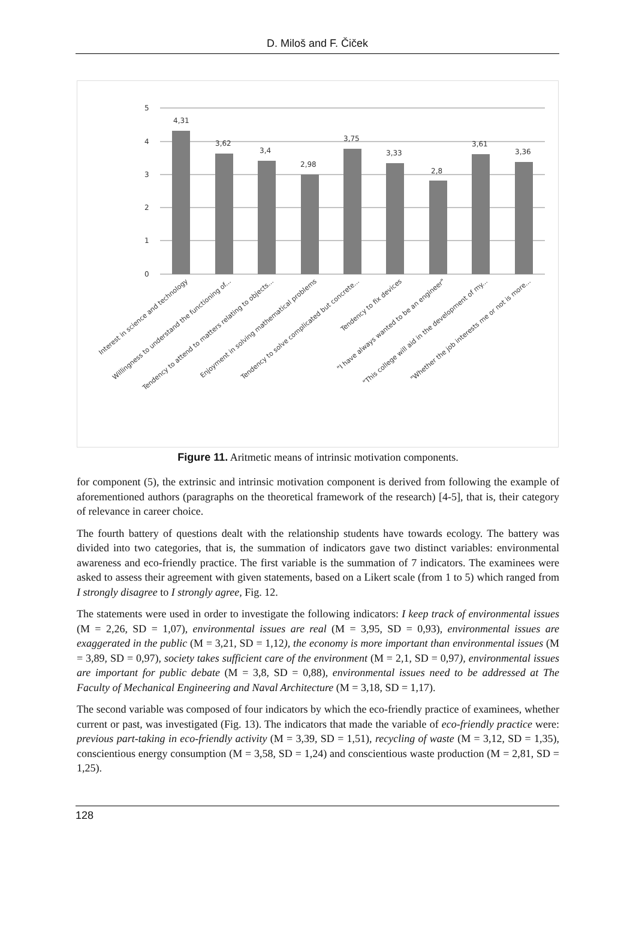D. Miloš and F. Čiček
5
4
3
2
1
0
4,31
3,62
3,4
2,98
3,75
3,33
2,8
3,61
3,36
Interest in science and technology
Willingness to understand the functioning of...
Tendency to attend to matters relating to objects...
Enjoyment in solving mathematical problems
Tendency to solve complicated but concrete...
Tendency to fix devices
"I have always wanted to be an engineer"
"This college will aid in the development of my...
"Whether the job interests me or not is more...
Figure 11. Aritmetic means of intrinsic motivation components.
for component (5), the extrinsic and intrinsic motivation component is derived from following the example of aforementioned authors (paragraphs on the theoretical framework of the research) [4-5], that is, their category of relevance in career choice.
The fourth battery of questions dealt with the relationship students have towards ecology. The battery was divided into two categories, that is, the summation of indicators gave two distinct variables: environmental awareness and eco-friendly practice. The first variable is the summation of 7 indicators. The examinees were asked to assess their agreement with given statements, based on a Likert scale (from 1 to 5) which ranged from I strongly disagree to I strongly agree, Fig. 12.
The statements were used in order to investigate the following indicators: I keep track of environmental issues (M = 2,26, SD = 1,07), environmental issues are real (M = 3,95, SD = 0,93), environmental issues are exaggerated in the public (M = 3,21, SD = 1,12), the economy is more important than environmental issues (M = 3,89, SD = 0,97), society takes sufficient care of the environment (M = 2,1, SD = 0,97), environmental issues are important for public debate (M = 3,8, SD = 0,88), environmental issues need to be addressed at The Faculty of Mechanical Engineering and Naval Architecture (M = 3,18, SD = 1,17).
The second variable was composed of four indicators by which the eco-friendly practice of examinees, whether current or past, was investigated (Fig. 13). The indicators that made the variable of eco-friendly practice were: previous part-taking in eco-friendly activity (M = 3,39, SD = 1,51), recycling of waste (M = 3,12, SD = 1,35), conscientious energy consumption (M = 3,58, SD = 1,24) and conscientious waste production (M = 2,81, SD = 1,25).
128